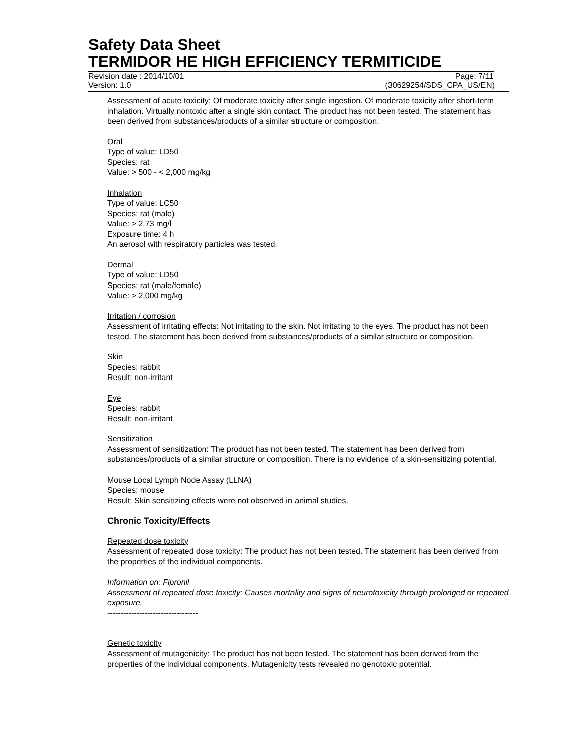Safety Data Sheet
TERMIDOR HE HIGH EFFICIENCY TERMITICIDE
Revision date : 2014/10/01 Page: 7/11
Version: 1.0 (30629254/SDS_CPA_US/EN)
Assessment of acute toxicity: Of moderate toxicity after single ingestion. Of moderate toxicity after short-term inhalation. Virtually nontoxic after a single skin contact. The product has not been tested. The statement has been derived from substances/products of a similar structure or composition.
Oral
Type of value: LD50
Species: rat
Value: > 500 - < 2,000 mg/kg
Inhalation
Type of value: LC50
Species: rat (male)
Value: > 2.73 mg/l
Exposure time: 4 h
An aerosol with respiratory particles was tested.
Dermal
Type of value: LD50
Species: rat (male/female)
Value: > 2,000 mg/kg
Irritation / corrosion
Assessment of irritating effects: Not irritating to the skin. Not irritating to the eyes. The product has not been tested. The statement has been derived from substances/products of a similar structure or composition.
Skin
Species: rabbit
Result: non-irritant
Eye
Species: rabbit
Result: non-irritant
Sensitization
Assessment of sensitization: The product has not been tested. The statement has been derived from substances/products of a similar structure or composition. There is no evidence of a skin-sensitizing potential.
Mouse Local Lymph Node Assay (LLNA)
Species: mouse
Result: Skin sensitizing effects were not observed in animal studies.
Chronic Toxicity/Effects
Repeated dose toxicity
Assessment of repeated dose toxicity: The product has not been tested. The statement has been derived from the properties of the individual components.
Information on: Fipronil
Assessment of repeated dose toxicity: Causes mortality and signs of neurotoxicity through prolonged or repeated exposure.
----------------------------------
Genetic toxicity
Assessment of mutagenicity: The product has not been tested. The statement has been derived from the properties of the individual components. Mutagenicity tests revealed no genotoxic potential.